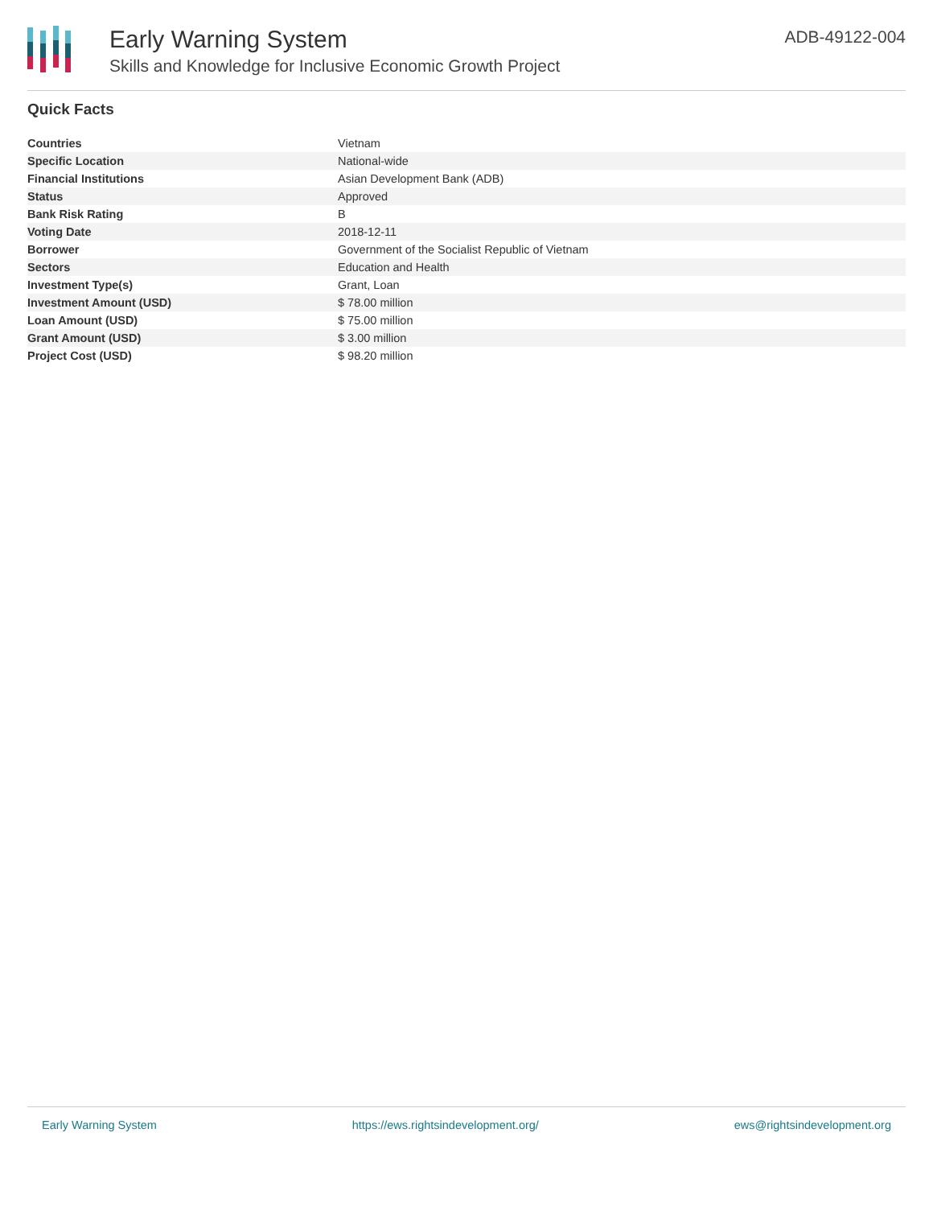Early Warning System
Skills and Knowledge for Inclusive Economic Growth Project
ADB-49122-004
Quick Facts
| Countries | Vietnam |
| Specific Location | National-wide |
| Financial Institutions | Asian Development Bank (ADB) |
| Status | Approved |
| Bank Risk Rating | B |
| Voting Date | 2018-12-11 |
| Borrower | Government of the Socialist Republic of Vietnam |
| Sectors | Education and Health |
| Investment Type(s) | Grant, Loan |
| Investment Amount (USD) | $ 78.00 million |
| Loan Amount (USD) | $ 75.00 million |
| Grant Amount (USD) | $ 3.00 million |
| Project Cost (USD) | $ 98.20 million |
Early Warning System https://ews.rightsindevelopment.org/ ews@rightsindevelopment.org